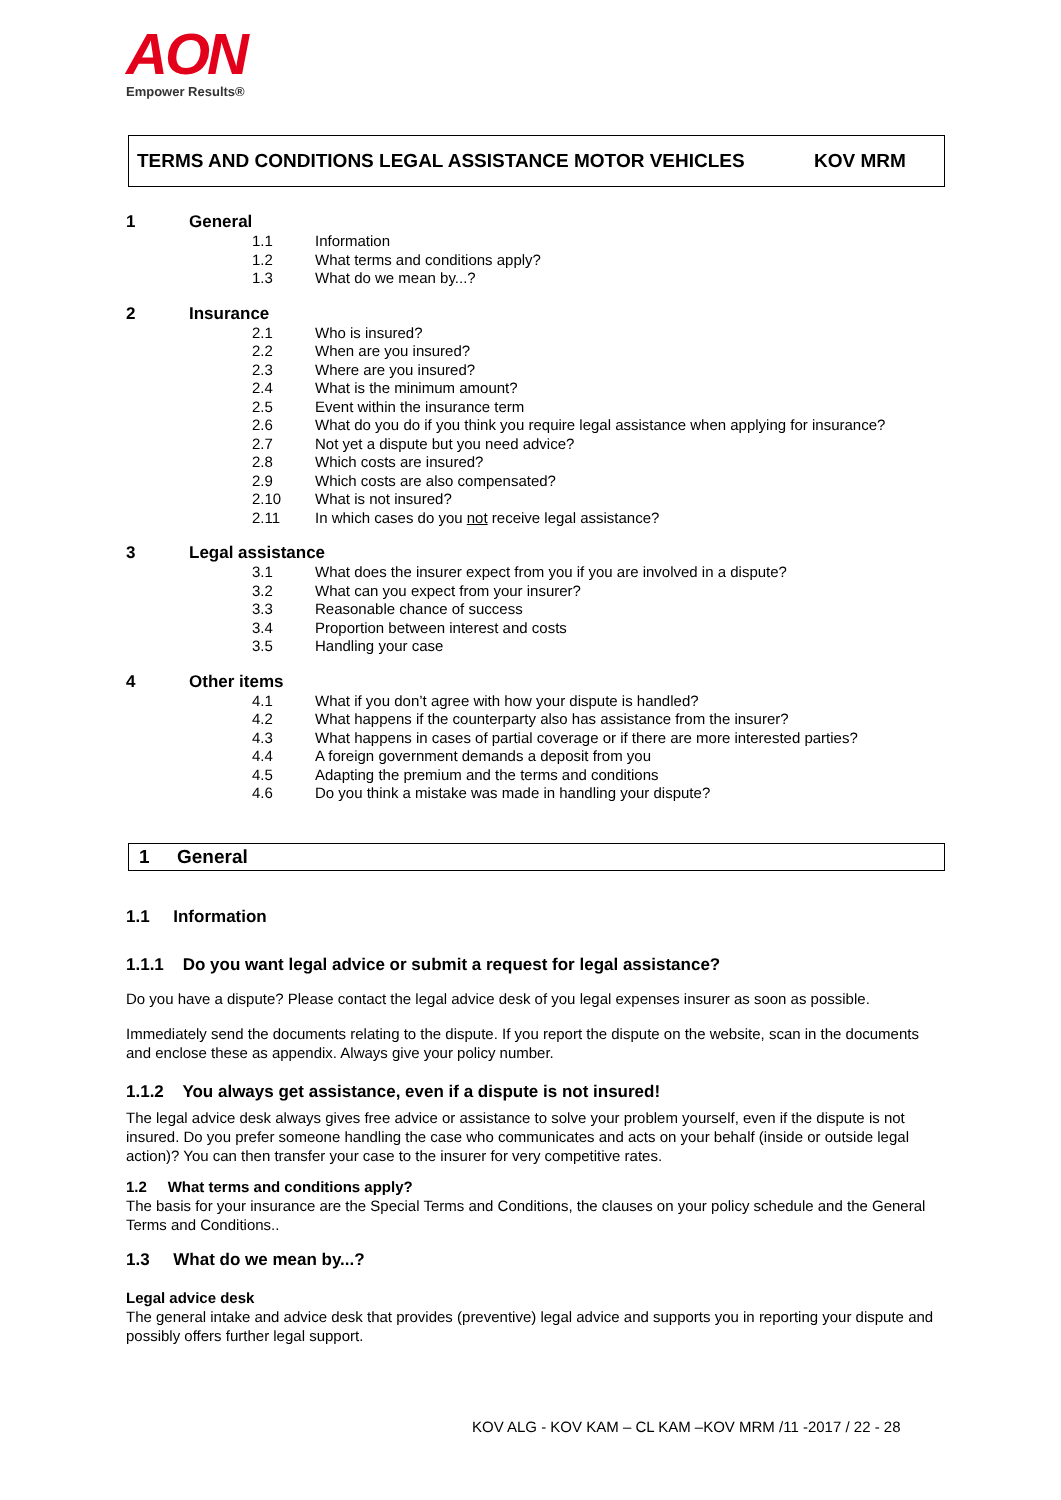AON
Empower Results®
TERMS AND CONDITIONS LEGAL ASSISTANCE MOTOR VEHICLES KOV MRM
1 General
1.1 Information
1.2 What terms and conditions apply?
1.3 What do we mean by...?
2 Insurance
2.1 Who is insured?
2.2 When are you insured?
2.3 Where are you insured?
2.4 What is the minimum amount?
2.5 Event within the insurance term
2.6 What do you do if you think you require legal assistance when applying for insurance?
2.7 Not yet a dispute but you need advice?
2.8 Which costs are insured?
2.9 Which costs are also compensated?
2.10 What is not insured?
2.11 In which cases do you not receive legal assistance?
3 Legal assistance
3.1 What does the insurer expect from you if you are involved in a dispute?
3.2 What can you expect from your insurer?
3.3 Reasonable chance of success
3.4 Proportion between interest and costs
3.5 Handling your case
4 Other items
4.1 What if you don’t agree with how your dispute is handled?
4.2 What happens if the counterparty also has assistance from the insurer?
4.3 What happens in cases of partial coverage or if there are more interested parties?
4.4 A foreign government demands a deposit from you
4.5 Adapting the premium and the terms and conditions
4.6 Do you think a mistake was made in handling your dispute?
1 General
1.1 Information
1.1.1 Do you want legal advice or submit a request for legal assistance?
Do you have a dispute? Please contact the legal advice desk of you legal expenses insurer as soon as possible.
Immediately send the documents relating to the dispute. If you report the dispute on the website, scan in the documents and enclose these as appendix. Always give your policy number.
1.1.2 You always get assistance, even if a dispute is not insured!
The legal advice desk always gives free advice or assistance to solve your problem yourself, even if the dispute is not insured. Do you prefer someone handling the case who communicates and acts on your behalf (inside or outside legal action)? You can then transfer your case to the insurer for very competitive rates.
1.2 What terms and conditions apply?
The basis for your insurance are the Special Terms and Conditions, the clauses on your policy schedule and the General Terms and Conditions..
1.3 What do we mean by...?
Legal advice desk
The general intake and advice desk that provides (preventive) legal advice and supports you in reporting your dispute and possibly offers further legal support.
KOV ALG - KOV KAM – CL KAM –KOV MRM /11 -2017 / 22 - 28